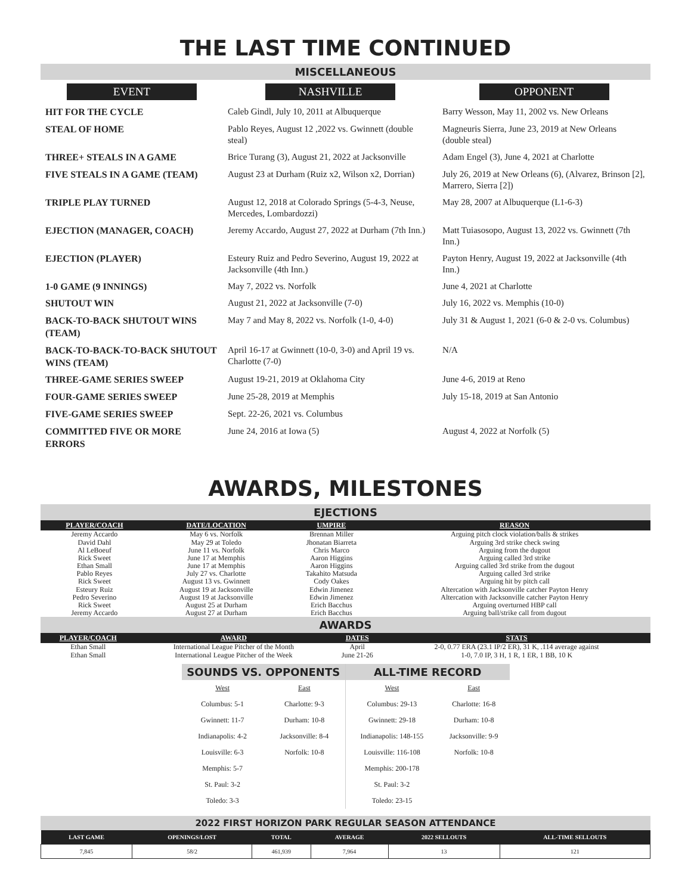THE LAST TIME CONTINUED
MISCELLANEOUS
| EVENT | NASHVILLE | OPPONENT |
| --- | --- | --- |
| HIT FOR THE CYCLE | Caleb Gindl, July 10, 2011 at Albuquerque | Barry Wesson, May 11, 2002 vs. New Orleans |
| STEAL OF HOME | Pablo Reyes, August 12 ,2022 vs. Gwinnett (double steal) | Magneuris Sierra, June 23, 2019 at New Orleans (double steal) |
| THREE+ STEALS IN A GAME | Brice Turang (3), August 21, 2022 at Jacksonville | Adam Engel (3), June 4, 2021 at Charlotte |
| FIVE STEALS IN A GAME (TEAM) | August 23 at Durham (Ruiz x2, Wilson x2, Dorrian) | July 26, 2019 at New Orleans (6), (Alvarez, Brinson [2], Marrero, Sierra [2]) |
| TRIPLE PLAY TURNED | August 12, 2018 at Colorado Springs (5-4-3, Neuse, Mercedes, Lombardozzi) | May 28, 2007 at Albuquerque (L1-6-3) |
| EJECTION (MANAGER, COACH) | Jeremy Accardo, August 27, 2022 at Durham (7th Inn.) | Matt Tuiasosopo, August 13, 2022 vs. Gwinnett (7th Inn.) |
| EJECTION (PLAYER) | Esteury Ruiz and Pedro Severino, August 19, 2022 at Jacksonville (4th Inn.) | Payton Henry, August 19, 2022 at Jacksonville (4th Inn.) |
| 1-0 GAME (9 INNINGS) | May 7, 2022 vs. Norfolk | June 4, 2021 at Charlotte |
| SHUTOUT WIN | August 21, 2022 at Jacksonville (7-0) | July 16, 2022 vs. Memphis (10-0) |
| BACK-TO-BACK SHUTOUT WINS (TEAM) | May 7 and May 8, 2022 vs. Norfolk (1-0, 4-0) | July 31 & August 1, 2021 (6-0 & 2-0 vs. Columbus) |
| BACK-TO-BACK-TO-BACK SHUTOUT WINS (TEAM) | April 16-17 at Gwinnett (10-0, 3-0) and April 19 vs. Charlotte (7-0) | N/A |
| THREE-GAME SERIES SWEEP | August 19-21, 2019 at Oklahoma City | June 4-6, 2019 at Reno |
| FOUR-GAME SERIES SWEEP | June 25-28, 2019 at Memphis | July 15-18, 2019 at San Antonio |
| FIVE-GAME SERIES SWEEP | Sept. 22-26, 2021 vs. Columbus | |
| COMMITTED FIVE OR MORE ERRORS | June 24, 2016 at Iowa (5) | August 4, 2022 at Norfolk (5) |
AWARDS, MILESTONES
EJECTIONS
| PLAYER/COACH | DATE/LOCATION | UMPIRE | REASON |
| --- | --- | --- | --- |
| Jeremy Accardo | May 6 vs. Norfolk | Brennan Miller | Arguing pitch clock violation/balls & strikes |
| David Dahl | May 29 at Toledo | Jhonatan Biarreta | Arguing 3rd strike check swing |
| Al LeBoeuf | June 11 vs. Norfolk | Chris Marco | Arguing from the dugout |
| Rick Sweet | June 17 at Memphis | Aaron Higgins | Arguing called 3rd strike |
| Ethan Small | June 17 at Memphis | Aaron Higgins | Arguing called 3rd strike from the dugout |
| Pablo Reyes | July 27 vs. Charlotte | Takahito Matsuda | Arguing called 3rd strike |
| Rick Sweet | August 13 vs. Gwinnett | Cody Oakes | Arguing hit by pitch call |
| Esteury Ruiz | August 19 at Jacksonville | Edwin Jimenez | Altercation with Jacksonville catcher Payton Henry |
| Pedro Severino | August 19 at Jacksonville | Edwin Jimenez | Altercation with Jacksonville catcher Payton Henry |
| Rick Sweet | August 25 at Durham | Erich Bacchus | Arguing overturned HBP call |
| Jeremy Accardo | August 27 at Durham | Erich Bacchus | Arguing ball/strike call from dugout |
AWARDS
| PLAYER/COACH | AWARD | DATES | STATS |
| --- | --- | --- | --- |
| Ethan Small | International League Pitcher of the Month | April | 2-0, 0.77 ERA (23.1 IP/2 ER), 31 K, .114 average against |
| Ethan Small | International League Pitcher of the Week | June 21-26 | 1-0, 7.0 IP, 3 H, 1 R, 1 ER, 1 BB, 10 K |
SOUNDS VS. OPPONENTS
| West | East |
| Columbus: 5-1 | Charlotte: 9-3 |
| Gwinnett: 11-7 | Durham: 10-8 |
| Indianapolis: 4-2 | Jacksonville: 8-4 |
| Louisville: 6-3 | Norfolk: 10-8 |
| Memphis: 5-7 | |
| St. Paul: 3-2 | |
| Toledo: 3-3 | |
ALL-TIME RECORD
| West | East |
| Columbus: 29-13 | Charlotte: 16-8 |
| Gwinnett: 29-18 | Durham: 10-8 |
| Indianapolis: 148-155 | Jacksonville: 9-9 |
| Louisville: 116-108 | Norfolk: 10-8 |
| Memphis: 200-178 | |
| St. Paul: 3-2 | |
| Toledo: 23-15 | |
2022 FIRST HORIZON PARK REGULAR SEASON ATTENDANCE
| LAST GAME | OPENINGS/LOST | TOTAL | AVERAGE | 2022 SELLOUTS | ALL-TIME SELLOUTS |
| --- | --- | --- | --- | --- | --- |
| 7,845 | 58/2 | 461,939 | 7,964 | 13 | 121 |